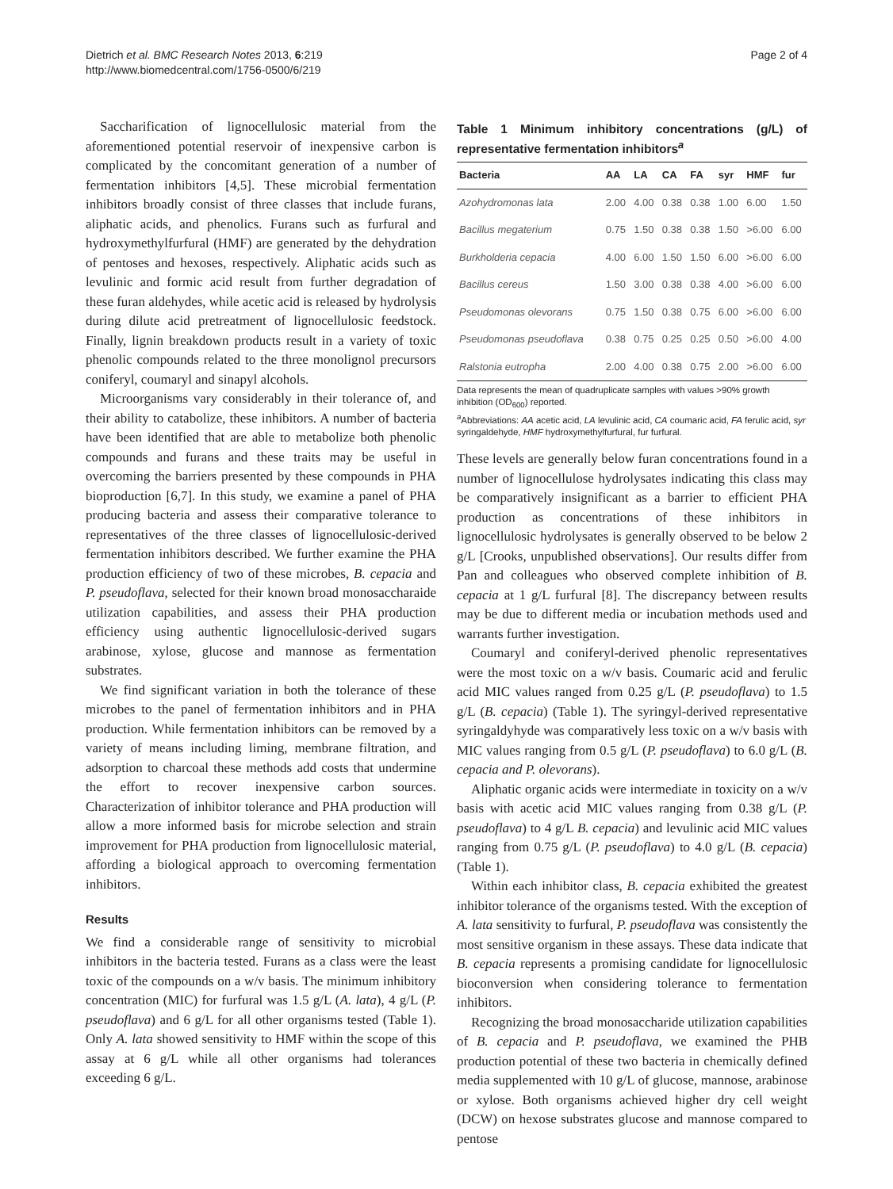Dietrich et al. BMC Research Notes 2013, 6:219
http://www.biomedcentral.com/1756-0500/6/219
Page 2 of 4
Saccharification of lignocellulosic material from the aforementioned potential reservoir of inexpensive carbon is complicated by the concomitant generation of a number of fermentation inhibitors [4,5]. These microbial fermentation inhibitors broadly consist of three classes that include furans, aliphatic acids, and phenolics. Furans such as furfural and hydroxymethylfurfural (HMF) are generated by the dehydration of pentoses and hexoses, respectively. Aliphatic acids such as levulinic and formic acid result from further degradation of these furan aldehydes, while acetic acid is released by hydrolysis during dilute acid pretreatment of lignocellulosic feedstock. Finally, lignin breakdown products result in a variety of toxic phenolic compounds related to the three monolignol precursors coniferyl, coumaryl and sinapyl alcohols.
Microorganisms vary considerably in their tolerance of, and their ability to catabolize, these inhibitors. A number of bacteria have been identified that are able to metabolize both phenolic compounds and furans and these traits may be useful in overcoming the barriers presented by these compounds in PHA bioproduction [6,7]. In this study, we examine a panel of PHA producing bacteria and assess their comparative tolerance to representatives of the three classes of lignocellulosic-derived fermentation inhibitors described. We further examine the PHA production efficiency of two of these microbes, B. cepacia and P. pseudoflava, selected for their known broad monosaccharaide utilization capabilities, and assess their PHA production efficiency using authentic lignocellulosic-derived sugars arabinose, xylose, glucose and mannose as fermentation substrates.
We find significant variation in both the tolerance of these microbes to the panel of fermentation inhibitors and in PHA production. While fermentation inhibitors can be removed by a variety of means including liming, membrane filtration, and adsorption to charcoal these methods add costs that undermine the effort to recover inexpensive carbon sources. Characterization of inhibitor tolerance and PHA production will allow a more informed basis for microbe selection and strain improvement for PHA production from lignocellulosic material, affording a biological approach to overcoming fermentation inhibitors.
Results
We find a considerable range of sensitivity to microbial inhibitors in the bacteria tested. Furans as a class were the least toxic of the compounds on a w/v basis. The minimum inhibitory concentration (MIC) for furfural was 1.5 g/L (A. lata), 4 g/L (P. pseudoflava) and 6 g/L for all other organisms tested (Table 1). Only A. lata showed sensitivity to HMF within the scope of this assay at 6 g/L while all other organisms had tolerances exceeding 6 g/L.
Table 1 Minimum inhibitory concentrations (g/L) of representative fermentation inhibitors<sup>a</sup>
| Bacteria | AA | LA | CA | FA | syr | HMF | fur |
| --- | --- | --- | --- | --- | --- | --- | --- |
| Azohydromonas lata | 2.00 | 4.00 | 0.38 | 0.38 | 1.00 | 6.00 | 1.50 |
| Bacillus megaterium | 0.75 | 1.50 | 0.38 | 0.38 | 1.50 | >6.00 | 6.00 |
| Burkholderia cepacia | 4.00 | 6.00 | 1.50 | 1.50 | 6.00 | >6.00 | 6.00 |
| Bacillus cereus | 1.50 | 3.00 | 0.38 | 0.38 | 4.00 | >6.00 | 6.00 |
| Pseudomonas olevorans | 0.75 | 1.50 | 0.38 | 0.75 | 6.00 | >6.00 | 6.00 |
| Pseudomonas pseudoflava | 0.38 | 0.75 | 0.25 | 0.25 | 0.50 | >6.00 | 4.00 |
| Ralstonia eutropha | 2.00 | 4.00 | 0.38 | 0.75 | 2.00 | >6.00 | 6.00 |
Data represents the mean of quadruplicate samples with values >90% growth inhibition (OD<sub>600</sub>) reported.
<sup>a</sup> Abbreviations: AA acetic acid, LA levulinic acid, CA coumaric acid, FA ferulic acid, syr syringaldehyde, HMF hydroxymethylfurfural, fur furfural.
These levels are generally below furan concentrations found in a number of lignocellulose hydrolysates indicating this class may be comparatively insignificant as a barrier to efficient PHA production as concentrations of these inhibitors in lignocellulosic hydrolysates is generally observed to be below 2 g/L [Crooks, unpublished observations]. Our results differ from Pan and colleagues who observed complete inhibition of B. cepacia at 1 g/L furfural [8]. The discrepancy between results may be due to different media or incubation methods used and warrants further investigation.
Coumaryl and coniferyl-derived phenolic representatives were the most toxic on a w/v basis. Coumaric acid and ferulic acid MIC values ranged from 0.25 g/L (P. pseudoflava) to 1.5 g/L (B. cepacia) (Table 1). The syringyl-derived representative syringaldyhyde was comparatively less toxic on a w/v basis with MIC values ranging from 0.5 g/L (P. pseudoflava) to 6.0 g/L (B. cepacia and P. olevorans).
Aliphatic organic acids were intermediate in toxicity on a w/v basis with acetic acid MIC values ranging from 0.38 g/L (P. pseudoflava) to 4 g/L B. cepacia) and levulinic acid MIC values ranging from 0.75 g/L (P. pseudoflava) to 4.0 g/L (B. cepacia) (Table 1).
Within each inhibitor class, B. cepacia exhibited the greatest inhibitor tolerance of the organisms tested. With the exception of A. lata sensitivity to furfural, P. pseudoflava was consistently the most sensitive organism in these assays. These data indicate that B. cepacia represents a promising candidate for lignocellulosic bioconversion when considering tolerance to fermentation inhibitors.
Recognizing the broad monosaccharide utilization capabilities of B. cepacia and P. pseudoflava, we examined the PHB production potential of these two bacteria in chemically defined media supplemented with 10 g/L of glucose, mannose, arabinose or xylose. Both organisms achieved higher dry cell weight (DCW) on hexose substrates glucose and mannose compared to pentose